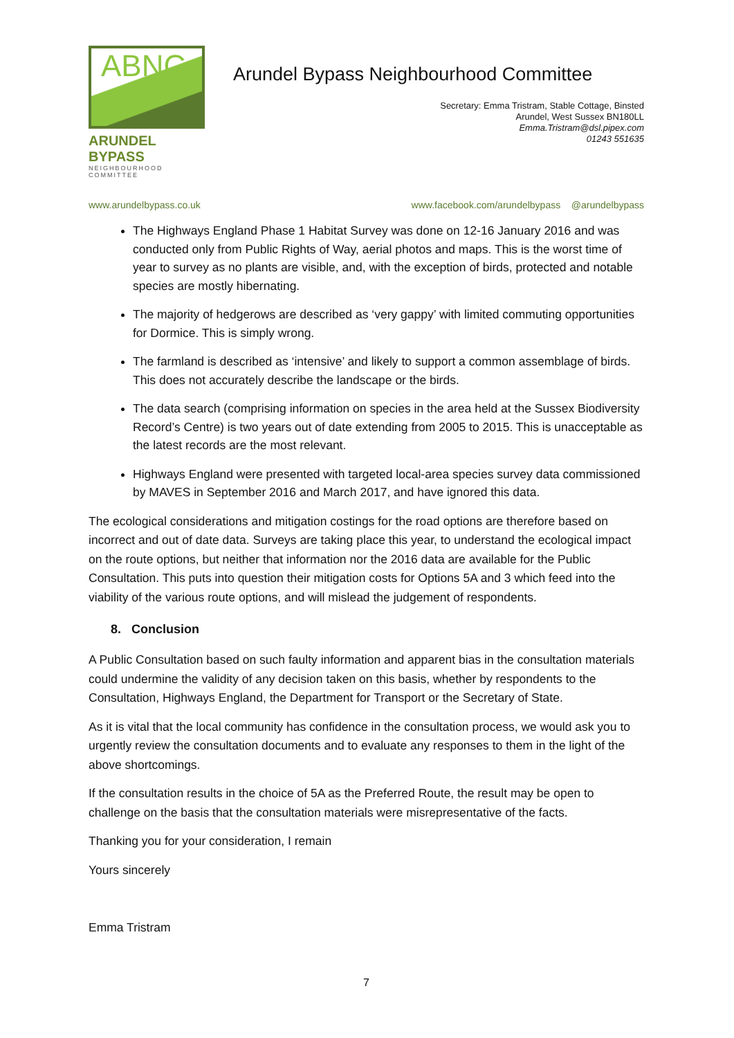ABNC
ARUNDEL BYPASS
NEIGHBOURHOOD COMMITTEE
Arundel Bypass Neighbourhood Committee
Secretary: Emma Tristram, Stable Cottage, Binsted
Arundel, West Sussex BN180LL
Emma.Tristram@dsl.pipex.com
01243 551635
www.arundelbypass.co.uk www.facebook.com/arundelbypass @arundelbypass
The Highways England Phase 1 Habitat Survey was done on 12-16 January 2016 and was conducted only from Public Rights of Way, aerial photos and maps. This is the worst time of year to survey as no plants are visible, and, with the exception of birds, protected and notable species are mostly hibernating.
The majority of hedgerows are described as ‘very gappy’ with limited commuting opportunities for Dormice. This is simply wrong.
The farmland is described as ‘intensive’ and likely to support a common assemblage of birds. This does not accurately describe the landscape or the birds.
The data search (comprising information on species in the area held at the Sussex Biodiversity Record’s Centre) is two years out of date extending from 2005 to 2015. This is unacceptable as the latest records are the most relevant.
Highways England were presented with targeted local-area species survey data commissioned by MAVES in September 2016 and March 2017, and have ignored this data.
The ecological considerations and mitigation costings for the road options are therefore based on incorrect and out of date data. Surveys are taking place this year, to understand the ecological impact on the route options, but neither that information nor the 2016 data are available for the Public Consultation. This puts into question their mitigation costs for Options 5A and 3 which feed into the viability of the various route options, and will mislead the judgement of respondents.
8. Conclusion
A Public Consultation based on such faulty information and apparent bias in the consultation materials could undermine the validity of any decision taken on this basis, whether by respondents to the Consultation, Highways England, the Department for Transport or the Secretary of State.
As it is vital that the local community has confidence in the consultation process, we would ask you to urgently review the consultation documents and to evaluate any responses to them in the light of the above shortcomings.
If the consultation results in the choice of 5A as the Preferred Route, the result may be open to challenge on the basis that the consultation materials were misrepresentative of the facts.
Thanking you for your consideration, I remain
Yours sincerely
Emma Tristram
7